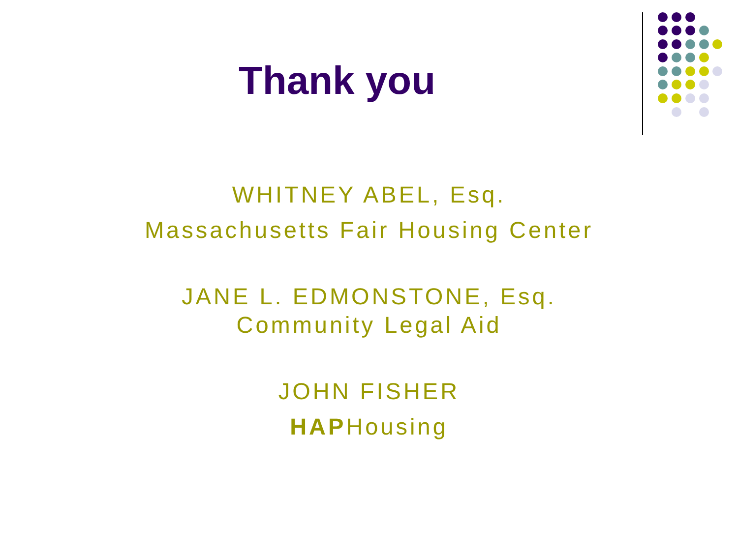Thank you
WHITNEY ABEL, Esq.
Massachusetts Fair Housing Center
JANE L. EDMONSTONE, Esq.
Community Legal Aid
JOHN FISHER
HAPHousing